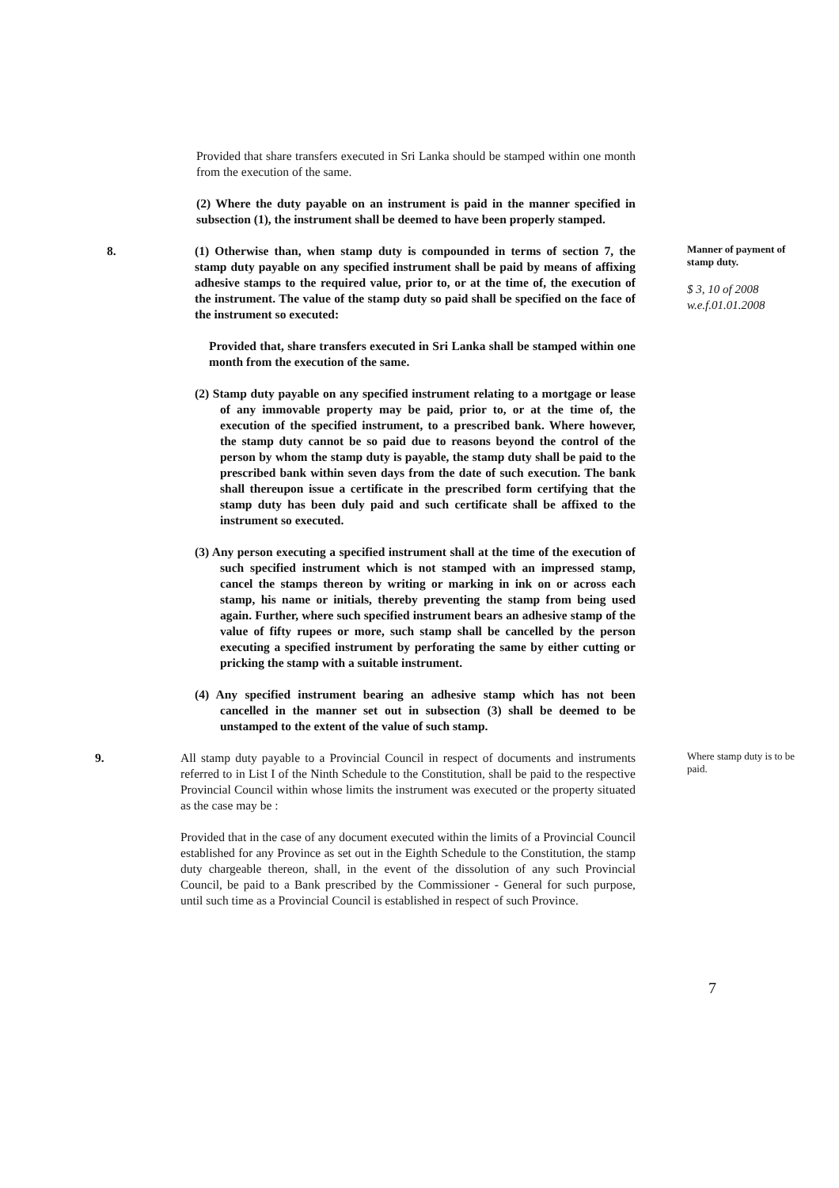Provided that share transfers executed in Sri Lanka should be stamped within one month from the execution of the same.
(2) Where the duty payable on an instrument is paid in the manner specified in subsection (1), the instrument shall be deemed to have been properly stamped.
8. (1) Otherwise than, when stamp duty is compounded in terms of section 7, the stamp duty payable on any specified instrument shall be paid by means of affixing adhesive stamps to the required value, prior to, or at the time of, the execution of the instrument. The value of the stamp duty so paid shall be specified on the face of the instrument so executed:
Provided that, share transfers executed in Sri Lanka shall be stamped within one month from the execution of the same.
(2) Stamp duty payable on any specified instrument relating to a mortgage or lease of any immovable property may be paid, prior to, or at the time of, the execution of the specified instrument, to a prescribed bank. Where however, the stamp duty cannot be so paid due to reasons beyond the control of the person by whom the stamp duty is payable, the stamp duty shall be paid to the prescribed bank within seven days from the date of such execution. The bank shall thereupon issue a certificate in the prescribed form certifying that the stamp duty has been duly paid and such certificate shall be affixed to the instrument so executed.
(3) Any person executing a specified instrument shall at the time of the execution of such specified instrument which is not stamped with an impressed stamp, cancel the stamps thereon by writing or marking in ink on or across each stamp, his name or initials, thereby preventing the stamp from being used again. Further, where such specified instrument bears an adhesive stamp of the value of fifty rupees or more, such stamp shall be cancelled by the person executing a specified instrument by perforating the same by either cutting or pricking the stamp with a suitable instrument.
(4) Any specified instrument bearing an adhesive stamp which has not been cancelled in the manner set out in subsection (3) shall be deemed to be unstamped to the extent of the value of such stamp.
Manner of payment of stamp duty.
$ 3, 10 of 2008
w.e.f.01.01.2008
9. All stamp duty payable to a Provincial Council in respect of documents and instruments referred to in List I of the Ninth Schedule to the Constitution, shall be paid to the respective Provincial Council within whose limits the instrument was executed or the property situated as the case may be :
Provided that in the case of any document executed within the limits of a Provincial Council established for any Province as set out in the Eighth Schedule to the Constitution, the stamp duty chargeable thereon, shall, in the event of the dissolution of any such Provincial Council, be paid to a Bank prescribed by the Commissioner - General for such purpose, until such time as a Provincial Council is established in respect of such Province.
Where stamp duty is to be paid.
7